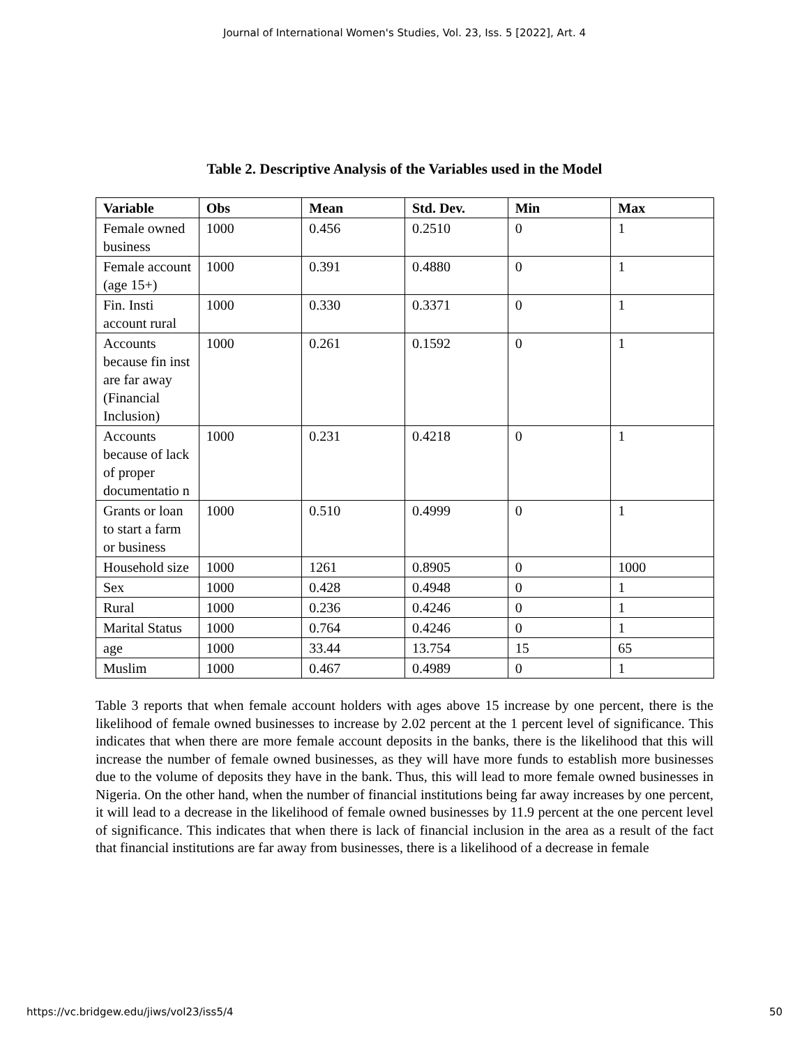Journal of International Women's Studies, Vol. 23, Iss. 5 [2022], Art. 4
Table 2. Descriptive Analysis of the Variables used in the Model
| Variable | Obs | Mean | Std. Dev. | Min | Max |
| --- | --- | --- | --- | --- | --- |
| Female owned business | 1000 | 0.456 | 0.2510 | 0 | 1 |
| Female account (age 15+) | 1000 | 0.391 | 0.4880 | 0 | 1 |
| Fin. Insti account rural | 1000 | 0.330 | 0.3371 | 0 | 1 |
| Accounts because fin inst are far away (Financial Inclusion) | 1000 | 0.261 | 0.1592 | 0 | 1 |
| Accounts because of lack of proper documentatio n | 1000 | 0.231 | 0.4218 | 0 | 1 |
| Grants or loan to start a farm or business | 1000 | 0.510 | 0.4999 | 0 | 1 |
| Household size | 1000 | 1261 | 0.8905 | 0 | 1000 |
| Sex | 1000 | 0.428 | 0.4948 | 0 | 1 |
| Rural | 1000 | 0.236 | 0.4246 | 0 | 1 |
| Marital Status | 1000 | 0.764 | 0.4246 | 0 | 1 |
| age | 1000 | 33.44 | 13.754 | 15 | 65 |
| Muslim | 1000 | 0.467 | 0.4989 | 0 | 1 |
Table 3 reports that when female account holders with ages above 15 increase by one percent, there is the likelihood of female owned businesses to increase by 2.02 percent at the 1 percent level of significance. This indicates that when there are more female account deposits in the banks, there is the likelihood that this will increase the number of female owned businesses, as they will have more funds to establish more businesses due to the volume of deposits they have in the bank. Thus, this will lead to more female owned businesses in Nigeria. On the other hand, when the number of financial institutions being far away increases by one percent, it will lead to a decrease in the likelihood of female owned businesses by 11.9 percent at the one percent level of significance. This indicates that when there is lack of financial inclusion in the area as a result of the fact that financial institutions are far away from businesses, there is a likelihood of a decrease in female
https://vc.bridgew.edu/jiws/vol23/iss5/4 50